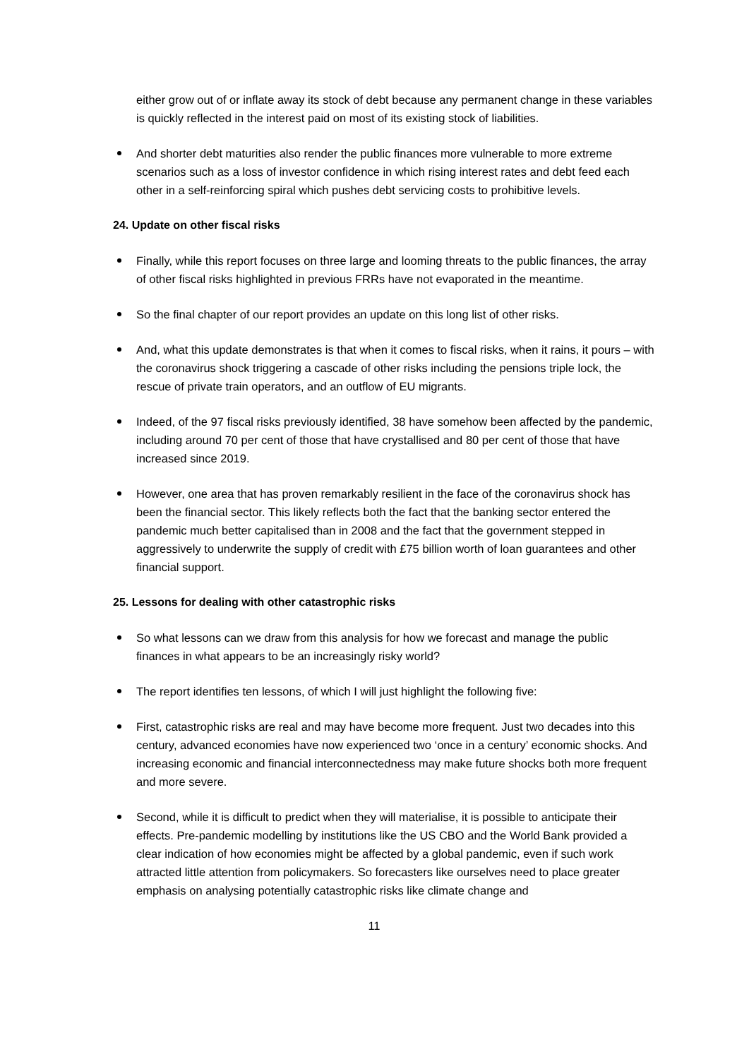either grow out of or inflate away its stock of debt because any permanent change in these variables is quickly reflected in the interest paid on most of its existing stock of liabilities.
And shorter debt maturities also render the public finances more vulnerable to more extreme scenarios such as a loss of investor confidence in which rising interest rates and debt feed each other in a self-reinforcing spiral which pushes debt servicing costs to prohibitive levels.
24. Update on other fiscal risks
Finally, while this report focuses on three large and looming threats to the public finances, the array of other fiscal risks highlighted in previous FRRs have not evaporated in the meantime.
So the final chapter of our report provides an update on this long list of other risks.
And, what this update demonstrates is that when it comes to fiscal risks, when it rains, it pours – with the coronavirus shock triggering a cascade of other risks including the pensions triple lock, the rescue of private train operators, and an outflow of EU migrants.
Indeed, of the 97 fiscal risks previously identified, 38 have somehow been affected by the pandemic, including around 70 per cent of those that have crystallised and 80 per cent of those that have increased since 2019.
However, one area that has proven remarkably resilient in the face of the coronavirus shock has been the financial sector. This likely reflects both the fact that the banking sector entered the pandemic much better capitalised than in 2008 and the fact that the government stepped in aggressively to underwrite the supply of credit with £75 billion worth of loan guarantees and other financial support.
25. Lessons for dealing with other catastrophic risks
So what lessons can we draw from this analysis for how we forecast and manage the public finances in what appears to be an increasingly risky world?
The report identifies ten lessons, of which I will just highlight the following five:
First, catastrophic risks are real and may have become more frequent. Just two decades into this century, advanced economies have now experienced two ‘once in a century’ economic shocks. And increasing economic and financial interconnectedness may make future shocks both more frequent and more severe.
Second, while it is difficult to predict when they will materialise, it is possible to anticipate their effects. Pre-pandemic modelling by institutions like the US CBO and the World Bank provided a clear indication of how economies might be affected by a global pandemic, even if such work attracted little attention from policymakers. So forecasters like ourselves need to place greater emphasis on analysing potentially catastrophic risks like climate change and
11